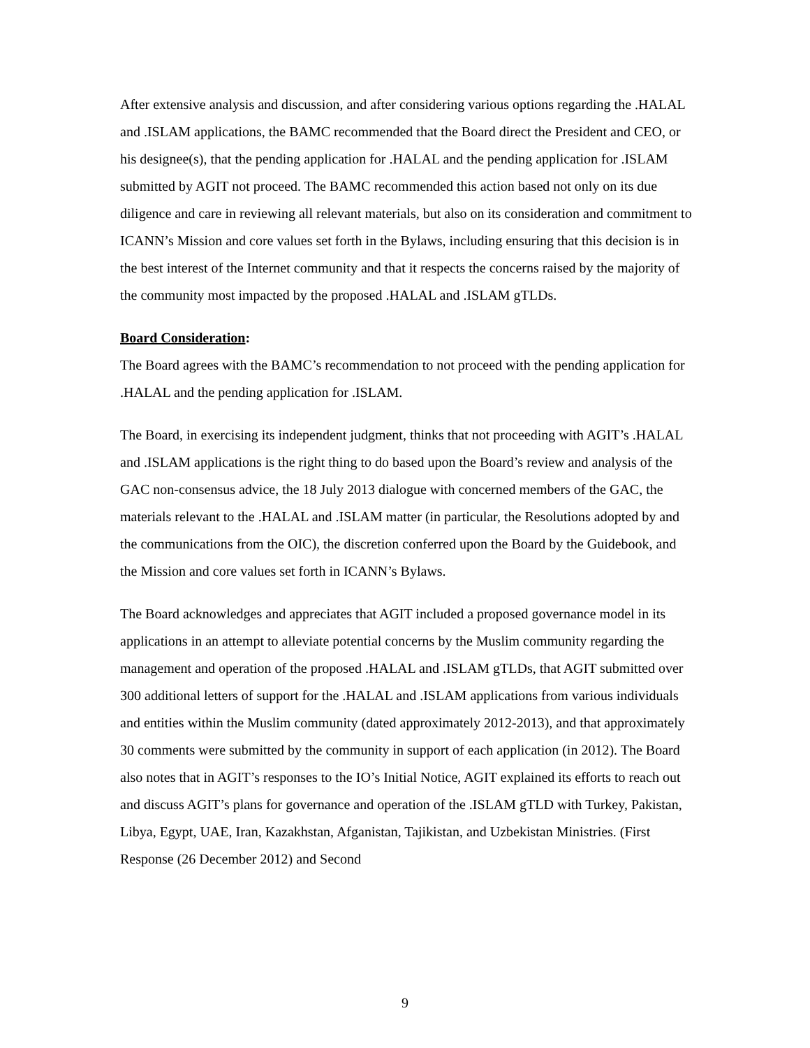After extensive analysis and discussion, and after considering various options regarding the .HALAL and .ISLAM applications, the BAMC recommended that the Board direct the President and CEO, or his designee(s), that the pending application for .HALAL and the pending application for .ISLAM submitted by AGIT not proceed. The BAMC recommended this action based not only on its due diligence and care in reviewing all relevant materials, but also on its consideration and commitment to ICANN’s Mission and core values set forth in the Bylaws, including ensuring that this decision is in the best interest of the Internet community and that it respects the concerns raised by the majority of the community most impacted by the proposed .HALAL and .ISLAM gTLDs.
Board Consideration:
The Board agrees with the BAMC’s recommendation to not proceed with the pending application for .HALAL and the pending application for .ISLAM.
The Board, in exercising its independent judgment, thinks that not proceeding with AGIT’s .HALAL and .ISLAM applications is the right thing to do based upon the Board’s review and analysis of the GAC non-consensus advice, the 18 July 2013 dialogue with concerned members of the GAC, the materials relevant to the .HALAL and .ISLAM matter (in particular, the Resolutions adopted by and the communications from the OIC), the discretion conferred upon the Board by the Guidebook, and the Mission and core values set forth in ICANN’s Bylaws.
The Board acknowledges and appreciates that AGIT included a proposed governance model in its applications in an attempt to alleviate potential concerns by the Muslim community regarding the management and operation of the proposed .HALAL and .ISLAM gTLDs, that AGIT submitted over 300 additional letters of support for the .HALAL and .ISLAM applications from various individuals and entities within the Muslim community (dated approximately 2012-2013), and that approximately 30 comments were submitted by the community in support of each application (in 2012). The Board also notes that in AGIT’s responses to the IO’s Initial Notice, AGIT explained its efforts to reach out and discuss AGIT’s plans for governance and operation of the .ISLAM gTLD with Turkey, Pakistan, Libya, Egypt, UAE, Iran, Kazakhstan, Afganistan, Tajikistan, and Uzbekistan Ministries. (First Response (26 December 2012) and Second
9